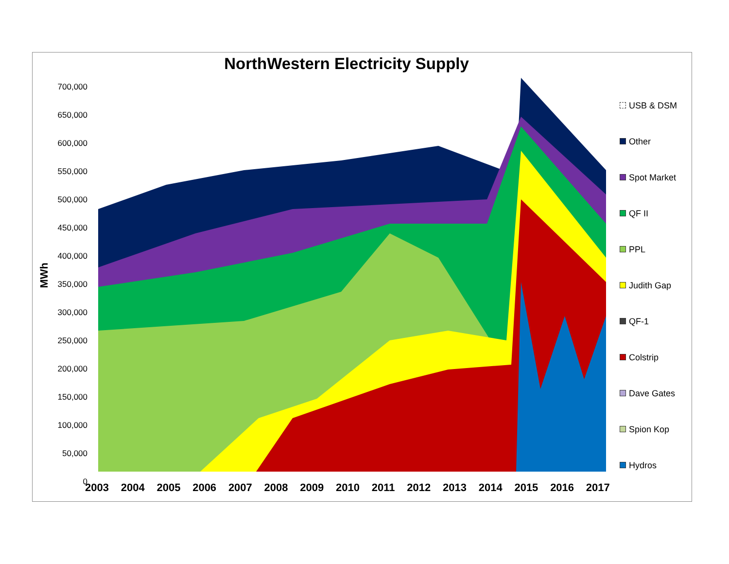NorthWestern Electricity Supply
MWh
700,000
650,000
600,000
550,000
500,000
450,000
400,000
350,000
300,000
250,000
200,000
150,000
100,000
50,000
0
2003 2004 2005 2006 2007 2008 2009 2010 2011 2012 2013 2014 2015 2016 2017
USB & DSM
Other
Spot Market
QF II
PPL
Judith Gap
QF-1
Colstrip
Dave Gates
Spion Kop
Hydros